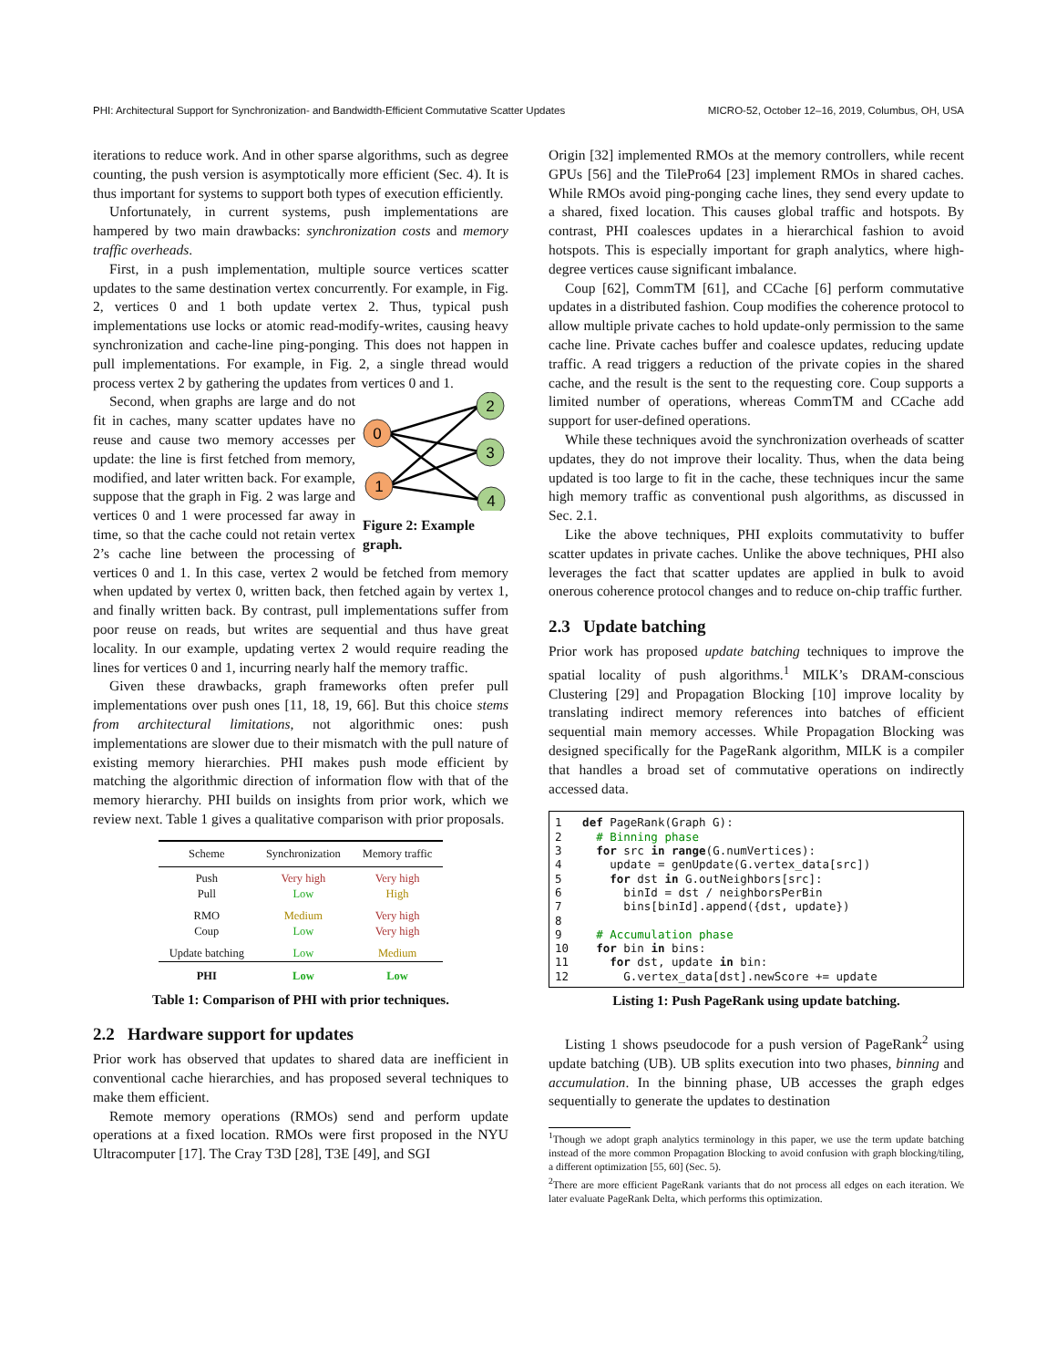PHI: Architectural Support for Synchronization- and Bandwidth-Efficient Commutative Scatter Updates MICRO-52, October 12–16, 2019, Columbus, OH, USA
iterations to reduce work. And in other sparse algorithms, such as degree counting, the push version is asymptotically more efficient (Sec. 4). It is thus important for systems to support both types of execution efficiently.
Unfortunately, in current systems, push implementations are hampered by two main drawbacks: synchronization costs and memory traffic overheads.
First, in a push implementation, multiple source vertices scatter updates to the same destination vertex concurrently. For example, in Fig. 2, vertices 0 and 1 both update vertex 2. Thus, typical push implementations use locks or atomic read-modify-writes, causing heavy synchronization and cache-line ping-ponging. This does not happen in pull implementations. For example, in Fig. 2, a single thread would process vertex 2 by gathering the updates from vertices 0 and 1.
0
1
2
3
4
Figure 2: Example graph.
Second, when graphs are large and do not fit in caches, many scatter updates have no reuse and cause two memory accesses per update: the line is first fetched from memory, modified, and later written back. For example, suppose that the graph in Fig. 2 was large and vertices 0 and 1 were processed far away in time, so that the cache could not retain vertex 2’s cache line between the processing of vertices 0 and 1. In this case, vertex 2 would be fetched from memory when updated by vertex 0, written back, then fetched again by vertex 1, and finally written back. By contrast, pull implementations suffer from poor reuse on reads, but writes are sequential and thus have great locality. In our example, updating vertex 2 would require reading the lines for vertices 0 and 1, incurring nearly half the memory traffic.
Given these drawbacks, graph frameworks often prefer pull implementations over push ones [11, 18, 19, 66]. But this choice stems from architectural limitations, not algorithmic ones: push implementations are slower due to their mismatch with the pull nature of existing memory hierarchies. PHI makes push mode efficient by matching the algorithmic direction of information flow with that of the memory hierarchy. PHI builds on insights from prior work, which we review next. Table 1 gives a qualitative comparison with prior proposals.
| Scheme | Synchronization | Memory traffic |
| --- | --- | --- |
| Push | Very high | Very high |
| Pull | Low | High |
| RMO | Medium | Very high |
| Coup | Low | Very high |
| Update batching | Low | Medium |
| PHI | Low | Low |
Table 1: Comparison of PHI with prior techniques.
2.2 Hardware support for updates
Prior work has observed that updates to shared data are inefficient in conventional cache hierarchies, and has proposed several techniques to make them efficient.
Remote memory operations (RMOs) send and perform update operations at a fixed location. RMOs were first proposed in the NYU Ultracomputer [17]. The Cray T3D [28], T3E [49], and SGI
Origin [32] implemented RMOs at the memory controllers, while recent GPUs [56] and the TilePro64 [23] implement RMOs in shared caches. While RMOs avoid ping-ponging cache lines, they send every update to a shared, fixed location. This causes global traffic and hotspots. By contrast, PHI coalesces updates in a hierarchical fashion to avoid hotspots. This is especially important for graph analytics, where high-degree vertices cause significant imbalance.
Coup [62], CommTM [61], and CCache [6] perform commutative updates in a distributed fashion. Coup modifies the coherence protocol to allow multiple private caches to hold update-only permission to the same cache line. Private caches buffer and coalesce updates, reducing update traffic. A read triggers a reduction of the private copies in the shared cache, and the result is the sent to the requesting core. Coup supports a limited number of operations, whereas CommTM and CCache add support for user-defined operations.
While these techniques avoid the synchronization overheads of scatter updates, they do not improve their locality. Thus, when the data being updated is too large to fit in the cache, these techniques incur the same high memory traffic as conventional push algorithms, as discussed in Sec. 2.1.
Like the above techniques, PHI exploits commutativity to buffer scatter updates in private caches. Unlike the above techniques, PHI also leverages the fact that scatter updates are applied in bulk to avoid onerous coherence protocol changes and to reduce on-chip traffic further.
2.3 Update batching
Prior work has proposed update batching techniques to improve the spatial locality of push algorithms.<sup>1</sup> MILK’s DRAM-conscious Clustering [29] and Propagation Blocking [10] improve locality by translating indirect memory references into batches of efficient sequential main memory accesses. While Propagation Blocking was designed specifically for the PageRank algorithm, MILK is a compiler that handles a broad set of commutative operations on indirectly accessed data.
1   def PageRank(Graph G):
2     # Binning phase
3     for src in range(G.numVertices):
4       update = genUpdate(G.vertex_data[src])
5       for dst in G.outNeighbors[src]:
6         binId = dst / neighborsPerBin
7         bins[binId].append({dst, update})
8
9     # Accumulation phase
10    for bin in bins:
11      for dst, update in bin:
12        G.vertex_data[dst].newScore += update
Listing 1: Push PageRank using update batching.
Listing 1 shows pseudocode for a push version of PageRank<sup>2</sup> using update batching (UB). UB splits execution into two phases, binning and accumulation. In the binning phase, UB accesses the graph edges sequentially to generate the updates to destination
<sup>1</sup> Though we adopt graph analytics terminology in this paper, we use the term update batching instead of the more common Propagation Blocking to avoid confusion with graph blocking/tiling, a different optimization [55, 60] (Sec. 5).
<sup>2</sup> There are more efficient PageRank variants that do not process all edges on each iteration. We later evaluate PageRank Delta, which performs this optimization.